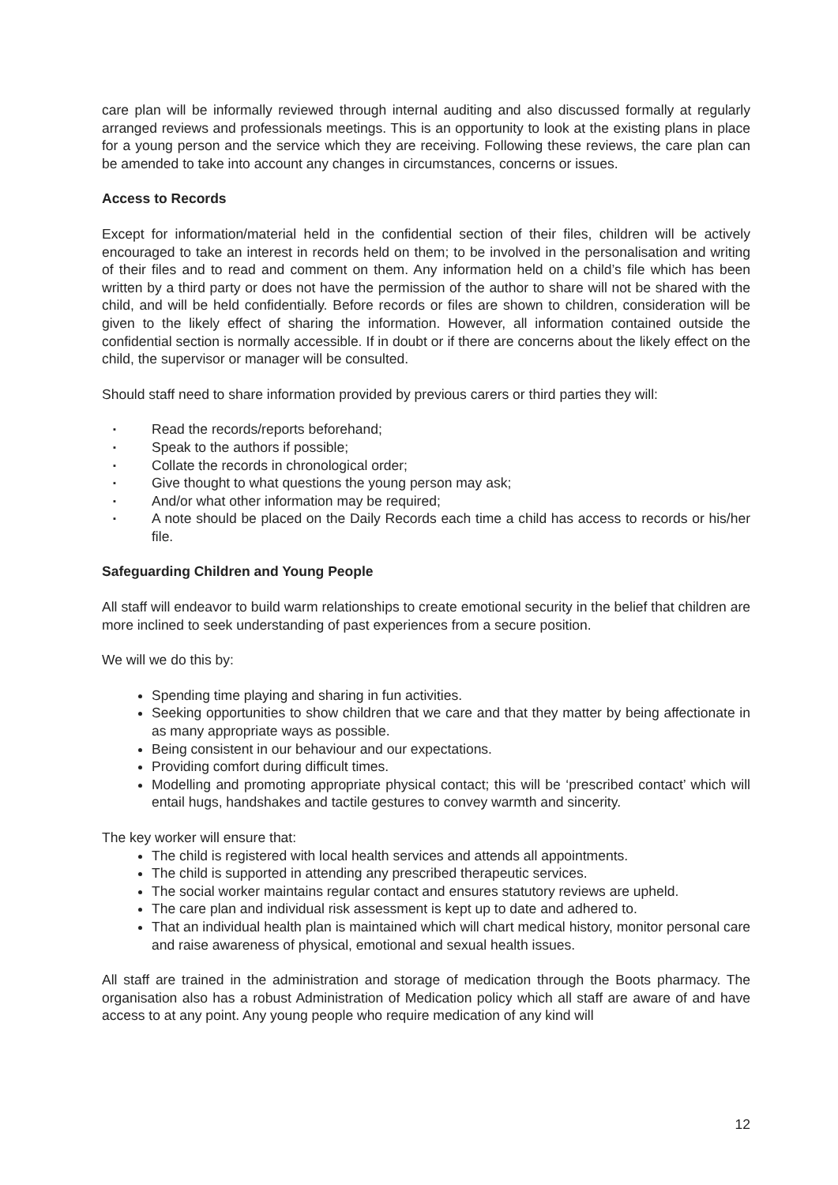care plan will be informally reviewed through internal auditing and also discussed formally at regularly arranged reviews and professionals meetings. This is an opportunity to look at the existing plans in place for a young person and the service which they are receiving. Following these reviews, the care plan can be amended to take into account any changes in circumstances, concerns or issues.
Access to Records
Except for information/material held in the confidential section of their files, children will be actively encouraged to take an interest in records held on them; to be involved in the personalisation and writing of their files and to read and comment on them. Any information held on a child’s file which has been written by a third party or does not have the permission of the author to share will not be shared with the child, and will be held confidentially. Before records or files are shown to children, consideration will be given to the likely effect of sharing the information. However, all information contained outside the confidential section is normally accessible. If in doubt or if there are concerns about the likely effect on the child, the supervisor or manager will be consulted.
Should staff need to share information provided by previous carers or third parties they will:
▪ Read the records/reports beforehand;
▪ Speak to the authors if possible;
▪ Collate the records in chronological order;
▪ Give thought to what questions the young person may ask;
▪ And/or what other information may be required;
▪ A note should be placed on the Daily Records each time a child has access to records or his/her file.
Safeguarding Children and Young People
All staff will endeavor to build warm relationships to create emotional security in the belief that children are more inclined to seek understanding of past experiences from a secure position.
We will we do this by:
Spending time playing and sharing in fun activities.
Seeking opportunities to show children that we care and that they matter by being affectionate in as many appropriate ways as possible.
Being consistent in our behaviour and our expectations.
Providing comfort during difficult times.
Modelling and promoting appropriate physical contact; this will be ‘prescribed contact’ which will entail hugs, handshakes and tactile gestures to convey warmth and sincerity.
The key worker will ensure that:
The child is registered with local health services and attends all appointments.
The child is supported in attending any prescribed therapeutic services.
The social worker maintains regular contact and ensures statutory reviews are upheld.
The care plan and individual risk assessment is kept up to date and adhered to.
That an individual health plan is maintained which will chart medical history, monitor personal care and raise awareness of physical, emotional and sexual health issues.
All staff are trained in the administration and storage of medication through the Boots pharmacy. The organisation also has a robust Administration of Medication policy which all staff are aware of and have access to at any point. Any young people who require medication of any kind will
12